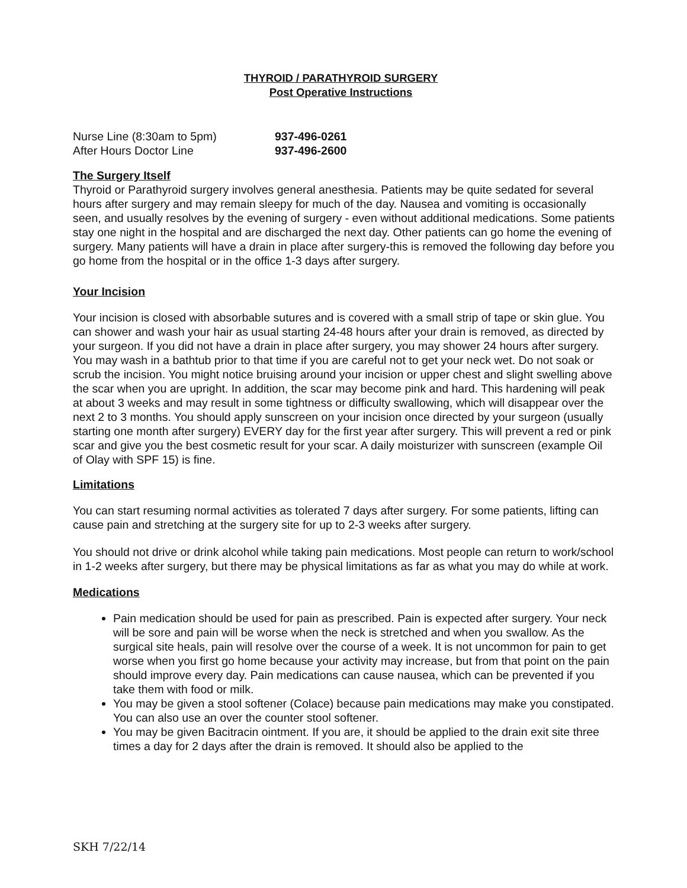THYROID / PARATHYROID SURGERY
Post Operative Instructions
Nurse Line (8:30am to 5pm) 937-496-0261
After Hours Doctor Line 937-496-2600
The Surgery Itself
Thyroid or Parathyroid surgery involves general anesthesia. Patients may be quite sedated for several hours after surgery and may remain sleepy for much of the day. Nausea and vomiting is occasionally seen, and usually resolves by the evening of surgery - even without additional medications. Some patients stay one night in the hospital and are discharged the next day. Other patients can go home the evening of surgery. Many patients will have a drain in place after surgery-this is removed the following day before you go home from the hospital or in the office 1-3 days after surgery.
Your Incision
Your incision is closed with absorbable sutures and is covered with a small strip of tape or skin glue. You can shower and wash your hair as usual starting 24-48 hours after your drain is removed, as directed by your surgeon. If you did not have a drain in place after surgery, you may shower 24 hours after surgery. You may wash in a bathtub prior to that time if you are careful not to get your neck wet. Do not soak or scrub the incision. You might notice bruising around your incision or upper chest and slight swelling above the scar when you are upright. In addition, the scar may become pink and hard. This hardening will peak at about 3 weeks and may result in some tightness or difficulty swallowing, which will disappear over the next 2 to 3 months. You should apply sunscreen on your incision once directed by your surgeon (usually starting one month after surgery) EVERY day for the first year after surgery. This will prevent a red or pink scar and give you the best cosmetic result for your scar. A daily moisturizer with sunscreen (example Oil of Olay with SPF 15) is fine.
Limitations
You can start resuming normal activities as tolerated 7 days after surgery. For some patients, lifting can cause pain and stretching at the surgery site for up to 2-3 weeks after surgery.
You should not drive or drink alcohol while taking pain medications. Most people can return to work/school in 1-2 weeks after surgery, but there may be physical limitations as far as what you may do while at work.
Medications
Pain medication should be used for pain as prescribed. Pain is expected after surgery. Your neck will be sore and pain will be worse when the neck is stretched and when you swallow. As the surgical site heals, pain will resolve over the course of a week. It is not uncommon for pain to get worse when you first go home because your activity may increase, but from that point on the pain should improve every day. Pain medications can cause nausea, which can be prevented if you take them with food or milk.
You may be given a stool softener (Colace) because pain medications may make you constipated. You can also use an over the counter stool softener.
You may be given Bacitracin ointment. If you are, it should be applied to the drain exit site three times a day for 2 days after the drain is removed. It should also be applied to the
SKH 7/22/14